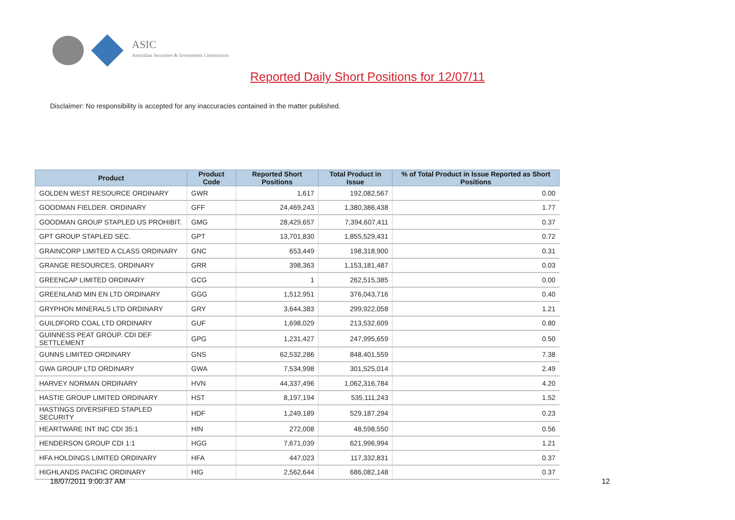ASIC
Australian Securities & Investments Commission
Reported Daily Short Positions for 12/07/11
Disclaimer: No responsibility is accepted for any inaccuracies contained in the matter published.
| Product | Product Code | Reported Short Positions | Total Product in Issue | % of Total Product in Issue Reported as Short Positions |
| --- | --- | --- | --- | --- |
| GOLDEN WEST RESOURCE ORDINARY | GWR | 1,617 | 192,082,567 | 0.00 |
| GOODMAN FIELDER. ORDINARY | GFF | 24,469,243 | 1,380,386,438 | 1.77 |
| GOODMAN GROUP STAPLED US PROHIBIT. | GMG | 28,429,657 | 7,394,607,411 | 0.37 |
| GPT GROUP STAPLED SEC. | GPT | 13,701,830 | 1,855,529,431 | 0.72 |
| GRAINCORP LIMITED A CLASS ORDINARY | GNC | 653,449 | 198,318,900 | 0.31 |
| GRANGE RESOURCES. ORDINARY | GRR | 398,363 | 1,153,181,487 | 0.03 |
| GREENCAP LIMITED ORDINARY | GCG | 1 | 262,515,385 | 0.00 |
| GREENLAND MIN EN LTD ORDINARY | GGG | 1,512,951 | 376,043,716 | 0.40 |
| GRYPHON MINERALS LTD ORDINARY | GRY | 3,644,383 | 299,922,058 | 1.21 |
| GUILDFORD COAL LTD ORDINARY | GUF | 1,698,029 | 213,532,609 | 0.80 |
| GUINNESS PEAT GROUP. CDI DEF SETTLEMENT | GPG | 1,231,427 | 247,995,659 | 0.50 |
| GUNNS LIMITED ORDINARY | GNS | 62,532,286 | 848,401,559 | 7.38 |
| GWA GROUP LTD ORDINARY | GWA | 7,534,998 | 301,525,014 | 2.49 |
| HARVEY NORMAN ORDINARY | HVN | 44,337,496 | 1,062,316,784 | 4.20 |
| HASTIE GROUP LIMITED ORDINARY | HST | 8,197,194 | 535,111,243 | 1.52 |
| HASTINGS DIVERSIFIED STAPLED SECURITY | HDF | 1,249,189 | 529,187,294 | 0.23 |
| HEARTWARE INT INC CDI 35:1 | HIN | 272,008 | 48,598,550 | 0.56 |
| HENDERSON GROUP CDI 1:1 | HGG | 7,671,039 | 621,996,994 | 1.21 |
| HFA HOLDINGS LIMITED ORDINARY | HFA | 447,023 | 117,332,831 | 0.37 |
| HIGHLANDS PACIFIC ORDINARY | HIG | 2,562,644 | 686,082,148 | 0.37 |
18/07/2011 9:00:37 AM 12